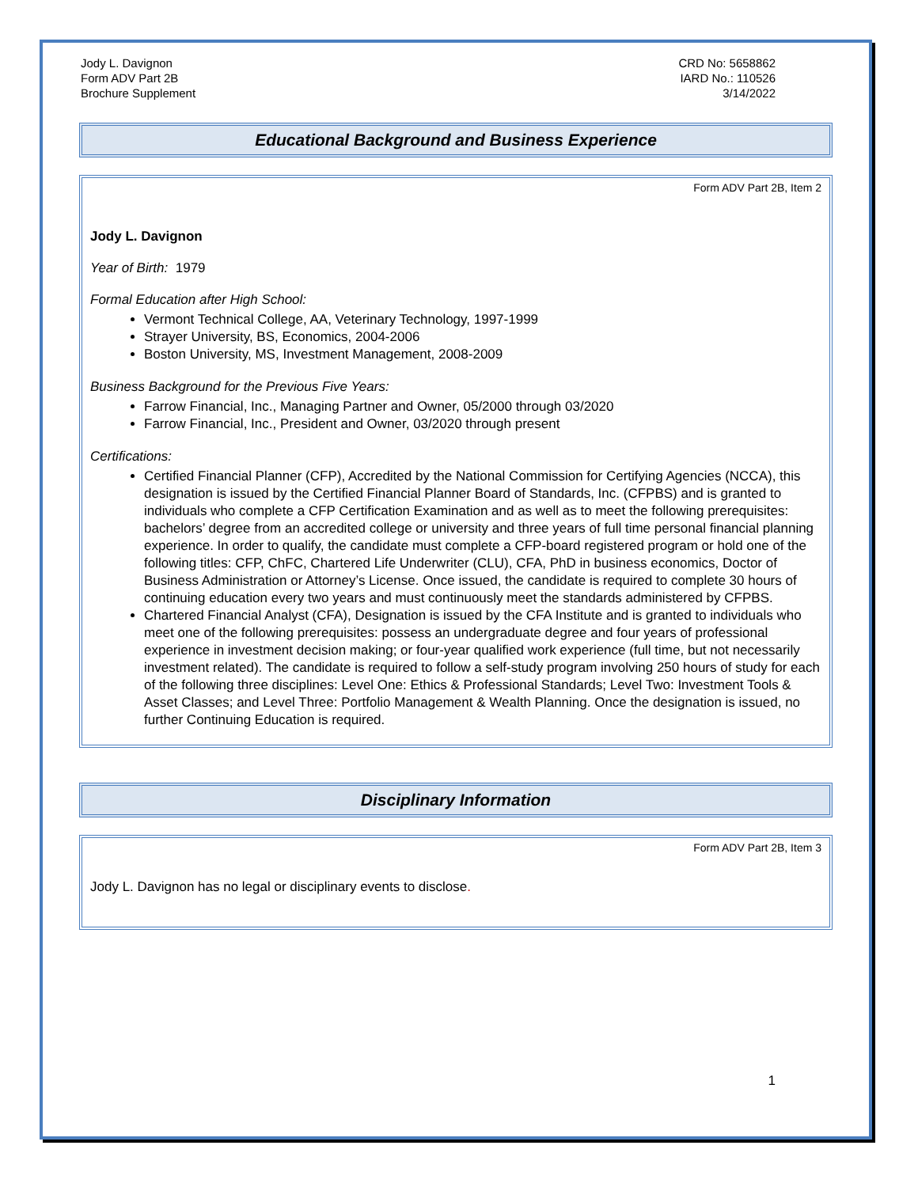Jody L. Davignon
Form ADV Part 2B
Brochure Supplement
CRD No: 5658862
IARD No.: 110526
3/14/2022
Educational Background and Business Experience
Form ADV Part 2B, Item 2
Jody L. Davignon
Year of Birth: 1979
Formal Education after High School:
Vermont Technical College, AA, Veterinary Technology, 1997-1999
Strayer University, BS, Economics, 2004-2006
Boston University, MS, Investment Management, 2008-2009
Business Background for the Previous Five Years:
Farrow Financial, Inc., Managing Partner and Owner, 05/2000 through 03/2020
Farrow Financial, Inc., President and Owner, 03/2020 through present
Certifications:
Certified Financial Planner (CFP), Accredited by the National Commission for Certifying Agencies (NCCA), this designation is issued by the Certified Financial Planner Board of Standards, Inc. (CFPBS) and is granted to individuals who complete a CFP Certification Examination and as well as to meet the following prerequisites: bachelors’ degree from an accredited college or university and three years of full time personal financial planning experience. In order to qualify, the candidate must complete a CFP-board registered program or hold one of the following titles: CFP, ChFC, Chartered Life Underwriter (CLU), CFA, PhD in business economics, Doctor of Business Administration or Attorney’s License. Once issued, the candidate is required to complete 30 hours of continuing education every two years and must continuously meet the standards administered by CFPBS.
Chartered Financial Analyst (CFA), Designation is issued by the CFA Institute and is granted to individuals who meet one of the following prerequisites: possess an undergraduate degree and four years of professional experience in investment decision making; or four-year qualified work experience (full time, but not necessarily investment related). The candidate is required to follow a self-study program involving 250 hours of study for each of the following three disciplines: Level One: Ethics & Professional Standards; Level Two: Investment Tools & Asset Classes; and Level Three: Portfolio Management & Wealth Planning. Once the designation is issued, no further Continuing Education is required.
Disciplinary Information
Form ADV Part 2B, Item 3
Jody L. Davignon has no legal or disciplinary events to disclose.
1